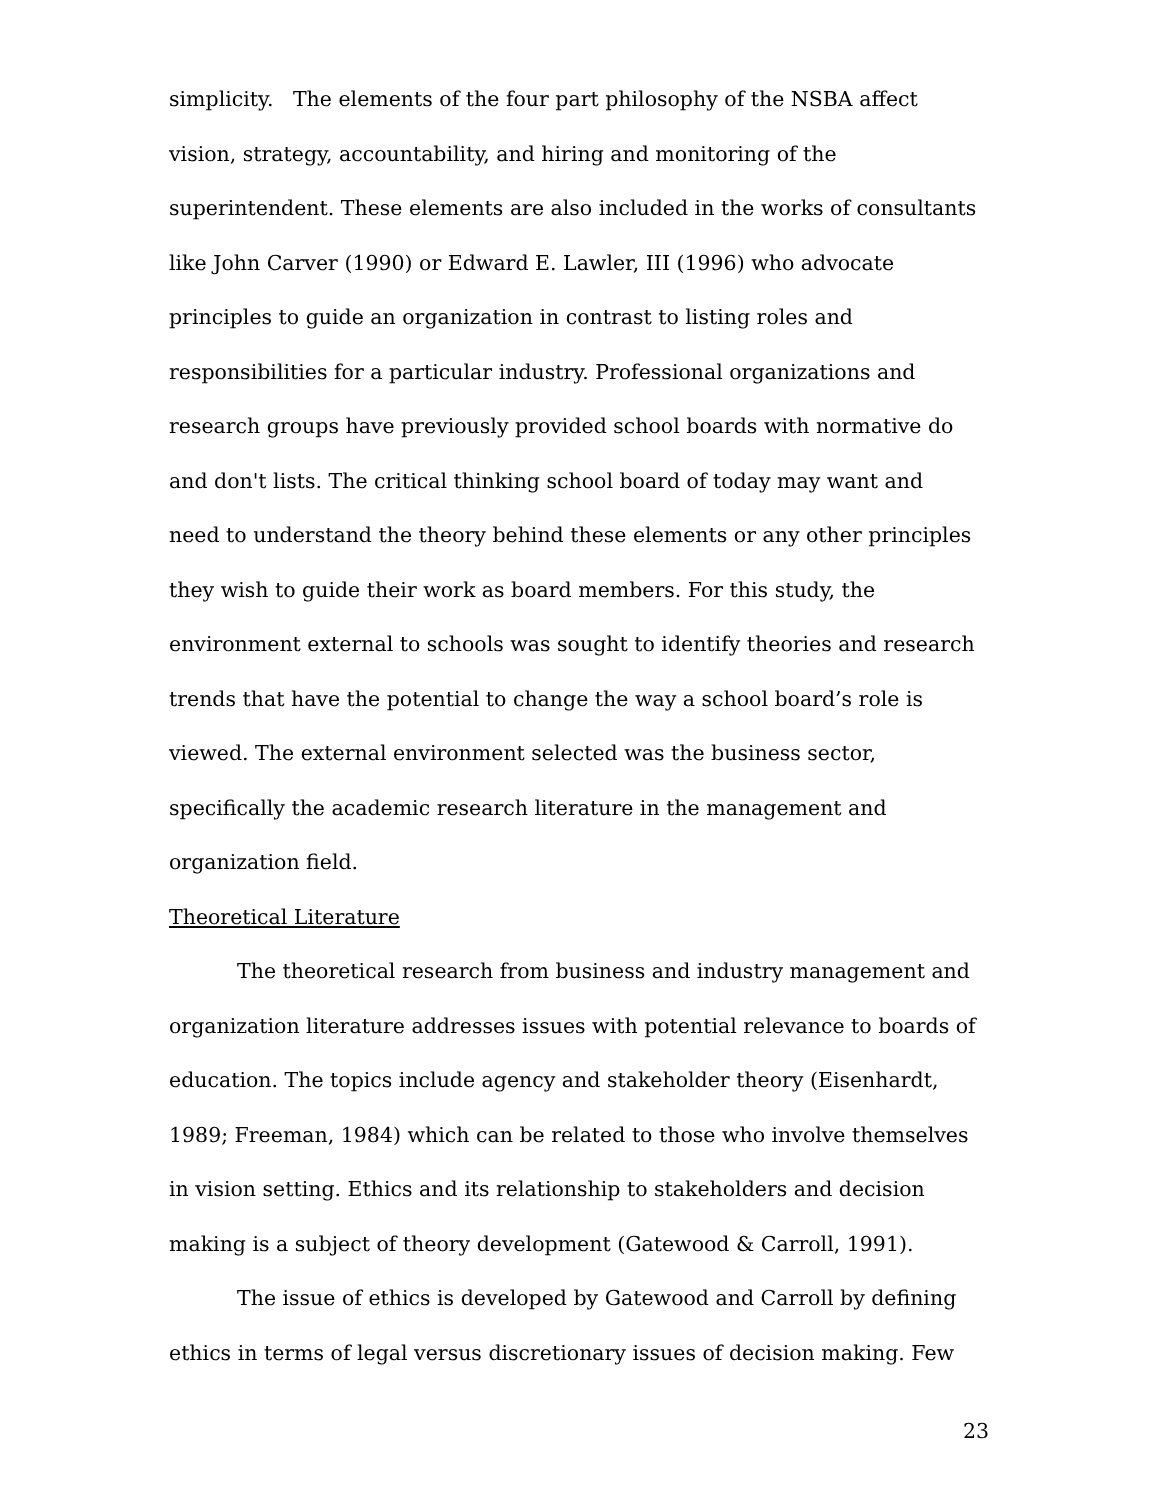simplicity. The elements of the four part philosophy of the NSBA affect vision, strategy, accountability, and hiring and monitoring of the superintendent. These elements are also included in the works of consultants like John Carver (1990) or Edward E. Lawler, III (1996) who advocate principles to guide an organization in contrast to listing roles and responsibilities for a particular industry. Professional organizations and research groups have previously provided school boards with normative do and don't lists. The critical thinking school board of today may want and need to understand the theory behind these elements or any other principles they wish to guide their work as board members. For this study, the environment external to schools was sought to identify theories and research trends that have the potential to change the way a school board’s role is viewed. The external environment selected was the business sector, specifically the academic research literature in the management and organization field.
Theoretical Literature
The theoretical research from business and industry management and organization literature addresses issues with potential relevance to boards of education. The topics include agency and stakeholder theory (Eisenhardt, 1989; Freeman, 1984) which can be related to those who involve themselves in vision setting. Ethics and its relationship to stakeholders and decision making is a subject of theory development (Gatewood & Carroll, 1991).
The issue of ethics is developed by Gatewood and Carroll by defining ethics in terms of legal versus discretionary issues of decision making. Few
23